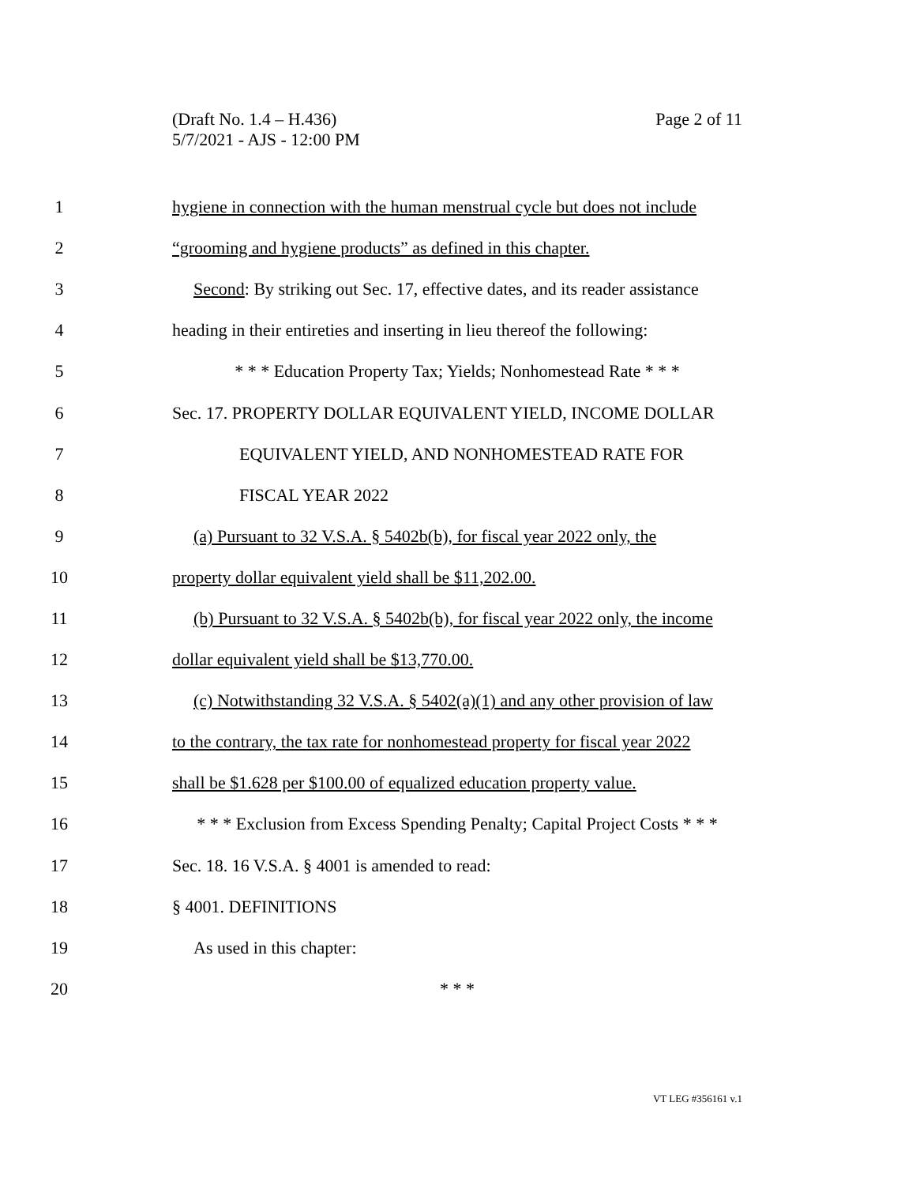Page 2 of 11 (Draft No. 1.4 – H.436)
5/7/2021 - AJS - 12:00 PM
1 hygiene in connection with the human menstrual cycle but does not include
2 “grooming and hygiene products” as defined in this chapter.
3 Second: By striking out Sec. 17, effective dates, and its reader assistance
4 heading in their entireties and inserting in lieu thereof the following:
5 * * * Education Property Tax; Yields; Nonhomestead Rate * * *
6 Sec. 17. PROPERTY DOLLAR EQUIVALENT YIELD, INCOME DOLLAR
7 EQUIVALENT YIELD, AND NONHOMESTEAD RATE FOR
8 FISCAL YEAR 2022
9 (a) Pursuant to 32 V.S.A. § 5402b(b), for fiscal year 2022 only, the
10 property dollar equivalent yield shall be $11,202.00.
11 (b) Pursuant to 32 V.S.A. § 5402b(b), for fiscal year 2022 only, the income
12 dollar equivalent yield shall be $13,770.00.
13 (c) Notwithstanding 32 V.S.A. § 5402(a)(1) and any other provision of law
14 to the contrary, the tax rate for nonhomestead property for fiscal year 2022
15 shall be $1.628 per $100.00 of equalized education property value.
16 * * * Exclusion from Excess Spending Penalty; Capital Project Costs * * *
17 Sec. 18. 16 V.S.A. § 4001 is amended to read:
18 § 4001. DEFINITIONS
19 As used in this chapter:
20 * * *
VT LEG #356161 v.1